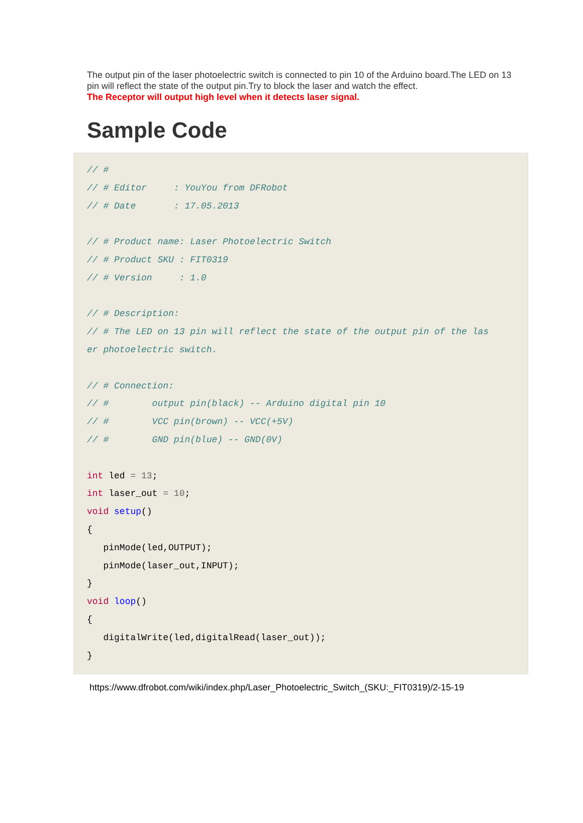The output pin of the laser photoelectric switch is connected to pin 10 of the Arduino board.The LED on 13 pin will reflect the state of the output pin.Try to block the laser and watch the effect.
The Receptor will output high level when it detects laser signal.
Sample Code
// #
// # Editor     : YouYou from DFRobot
// # Date       : 17.05.2013

// # Product name: Laser Photoelectric Switch
// # Product SKU : FIT0319
// # Version     : 1.0

// # Description:
// # The LED on 13 pin will reflect the state of the output pin of the las
er photoelectric switch.

// # Connection:
// #        output pin(black) -- Arduino digital pin 10
// #        VCC pin(brown) -- VCC(+5V)
// #        GND pin(blue) -- GND(0V)

int led = 13;
int laser_out = 10;
void setup()
{
   pinMode(led,OUTPUT);
   pinMode(laser_out,INPUT);
}
void loop()
{
   digitalWrite(led,digitalRead(laser_out));
}
https://www.dfrobot.com/wiki/index.php/Laser_Photoelectric_Switch_(SKU:_FIT0319)/2-15-19